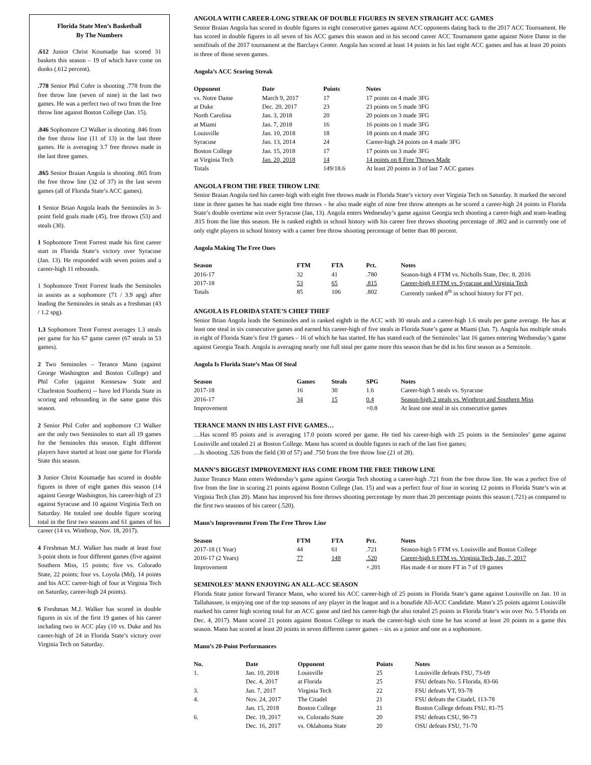Florida State Men’s Basketball
By The Numbers
.612 Junior Christ Koumadje has scored 31 baskets this season – 19 of which have come on dunks (.612 percent).
.778 Senior Phil Cofer is shooting .778 from the free throw line (seven of nine) in the last two games. He was a perfect two of two from the free throw line against Boston College (Jan. 15).
.846 Sophomore CJ Walker is shooting .846 from the free throw line (11 of 13) in the last three games. He is averaging 3.7 free throws made in the last three games.
.865 Senior Braian Angola is shooting .865 from the free throw line (32 of 37) in the last seven games (all of Florida State’s ACC games).
1 Senior Brian Angola leads the Seminoles in 3-point field goals made (45), free throws (53) and steals (30).
1 Sophomore Trent Forrest made his first career start in Florida State’s victory over Syracuse (Jan. 13). He responded with seven points and a career-high 11 rebounds.
1 Sophomore Trent Forrest leads the Seminoles in assists as a sophomore (71 / 3.9 apg) after leading the Seminoles in steals as a freshman (43 / 1.2 spg).
1.3 Sophomore Trent Forrest averages 1.3 steals per game for his 67 game career (67 steals in 53 games).
2 Two Seminoles – Terance Mann (against George Washington and Boston College) and Phil Cofer (against Kennesaw State and Charleston Southern) -- have led Florida State in scoring and rebounding in the same game this season.
2 Senior Phil Cofer and sophomore CJ Walker are the only two Seminoles to start all 19 games for the Seminoles this season. Eight different players have started at least one game for Florida State this season.
3 Junior Christ Koumadje has scored in double figures in three of eight games this season (14 against George Washington, his career-high of 23 against Syracuse and 10 against Virginia Tech on Saturday. He totaled one double figure scoring total in the first two seasons and 61 games of his career (14 vs. Winthrop, Nov. 18, 2017).
4 Freshman M.J. Walker has made at least four 3-point shots in four different games (five against Southern Miss, 15 points; five vs. Colorado State, 22 points; four vs. Loyola (Md), 14 points and his ACC career-high of four at Virginia Tech on Saturday, career-high 24 points).
6 Freshman M.J. Walker has scored in double figures in six of the first 19 games of his career including two in ACC play (10 vs. Duke and his career-high of 24 in Florida State’s victory over Virginia Tech on Saturday.
ANGOLA WITH CAREER-LONG STREAK OF DOUBLE FIGURES IN SEVEN STRAIGHT ACC GAMES
Senior Braian Angola has scored in double figures in eight consecutive games against ACC opponents dating back to the 2017 ACC Tournament. He has scored in double figures in all seven of his ACC games this season and in his second career ACC Tournament game against Notre Dame in the semifinals of the 2017 tournament at the Barclays Center. Angola has scored at least 14 points in his last eight ACC games and has at least 20 points in three of those seven games.
Angola’s ACC Scoring Streak
| Opponent | Date | Points | Notes |
| --- | --- | --- | --- |
| vs. Notre Dame | March 9, 2017 | 17 | 17 points on 4 made 3FG |
| at Duke | Dec. 20, 2017 | 23 | 23 points on 5 made 3FG |
| North Carolina | Jan. 3, 2018 | 20 | 20 points on 3 made 3FG |
| at Miami | Jan. 7, 2018 | 16 | 16 points on 1 made 3FG |
| Louisville | Jan. 10, 2018 | 18 | 18 points on 4 made 3FG |
| Syracuse | Jan. 13, 2014 | 24 | Career-high 24 points on 4 made 3FG |
| Boston College | Jan. 15, 2018 | 17 | 17 points on 3 made 3FG |
| at Virginia Tech | Jan. 20, 2018 | 14 | 14 points on 8 Free Throws Made |
| Totals | | 149/18.6 | At least 20 points in 3 of last 7 ACC games |
ANGOLA FROM THE FREE THROW LINE
Senior Braian Angola tied his career-high with eight free throws made in Florida State’s victory over Virginia Tech on Saturday. It marked the second time in three games he has made eight free throws – he also made eight of nine free throw attempts as he scored a career-high 24 points in Florida State’s double overtime win over Syracuse (Jan, 13). Angola enters Wednesday’s game against Georgia tech shooting a career-high and team-leading .815 from the line this season. He is ranked eighth in school history with his career free throws shooting percentage of .802 and is currently one of only eight players in school history with a career free throw shooting percentage of better than 80 percent.
Angola Making The Free Ones
| Season | FTM | FTA | Pct. | Notes |
| --- | --- | --- | --- | --- |
| 2016-17 | 32 | 41 | .780 | Season-high 4 FTM vs. Nicholls State, Dec. 8, 2016 |
| 2017-18 | 53 | 65 | .815 | Career-high 8 FTM vs. Syracuse and Virginia Tech |
| Totals | 85 | 106 | .802 | Currently ranked 8<sup>th</sup> in school history for FT pct. |
ANGOLA IS FLORIDA STATE’S CHIEF THIEF
Senior Brian Angola leads the Seminoles and is ranked eighth in the ACC with 30 steals and a career-high 1.6 steals per game average. He has at least one steal in six consecutive games and earned his career-high of five steals in Florida State’s game at Miami (Jan. 7). Angola has multiple steals in eight of Florida State’s first 19 games – 16 of which he has started. He has stated each of the Seminoles’ last 16 games entering Wednesday’s game against Georgia Teach. Angola is averaging nearly one full steal per game more this season than he did in his first season as a Seminole.
Angola Is Florida State’s Man Of Steal
| Season | Games | Steals | SPG | Notes |
| --- | --- | --- | --- | --- |
| 2017-18 | 16 | 30 | 1.6 | Career-high 5 steals vs. Syracuse |
| 2016-17 | 34 | 15 | 0.4 | Season-high 2 steals vs. Winthrop and Southern Miss |
| Improvement | | | +0.8 | At least one steal in six consecutive games |
TERANCE MANN IN HIS LAST FIVE GAMES…
…Has scored 85 points and is averaging 17.0 points scored per game. He tied his career-high with 25 points in the Seminoles’ game against Louisville and totaled 21 at Boston College. Mann has scored in double figures in each of the last five games;
…Is shooting .526 from the field (30 of 57) and .750 from the free throw line (21 of 28).
MANN’S BIGGEST IMPROVEMENT HAS COME FROM THE FREE THROW LINE
Junior Terance Mann enters Wednesday’s game against Georgia Tech shooting a career-high .721 from the free throw line. He was a perfect five of five from the line in scoring 21 points against Boston College (Jan. 15) and was a perfect four of four in scoring 12 points in Florida State’s win at Virginia Tech (Jan 20). Mann has improved his free throws shooting percentage by more than 20 percentage points this season (.721) as compared to the first two seasons of his career (.520).
Mann’s Improvement From The Free Throw Line
| Season | FTM | FTA | Pct. | Notes |
| --- | --- | --- | --- | --- |
| 2017-18 (1 Year) | 44 | 61 | .721 | Season-high 5 FTM vs. Louisville and Boston College |
| 2016-17 (2 Years) | 77 | 148 | .520 | Career-high 6 FTM vs. Virginia Tech, Jan, 7, 2017 |
| Improvement | | | +.201 | Has made 4 or more FT in 7 of 19 games |
SEMINOLES’ MANN ENJOYING AN ALL-ACC SEASON
Florida State junior forward Terance Mann, who scored his ACC career-high of 25 points in Florida State’s game against Louisville on Jan. 10 in Tallahassee, is enjoying one of the top seasons of any player in the league and is a bonafide All-ACC Candidate. Mann’s 25 points against Louisville marked his career high scoring total for an ACC game and tied his career-high (he also totaled 25 points in Florida State’s win over No. 5 Florida on Dec. 4, 2017). Mann scored 21 points against Boston College to mark the career-high sixth time he has scored at least 20 points in a game this season. Mann has scored at least 20 points in seven different career games – six as a junior and one as a sophomore.
Mann’s 20-Point Performances
| No. | Date | Opponent | Points | Notes |
| --- | --- | --- | --- | --- |
| 1. | Jan. 10, 2018 | Louisville | 25 | Louisville defeats FSU, 73-69 |
| | Dec. 4, 2017 | at Florida | 25 | FSU defeats No. 5 Florida, 83-66 |
| 3. | Jan. 7, 2017 | Virginia Tech | 22 | FSU defeats VT, 93-78 |
| 4. | Nov. 24, 2017 | The Citadel | 21 | FSU defeats the Citadel, 113-78 |
| | Jan. 15, 2018 | Boston College | 21 | Boston College defeats FSU, 81-75 |
| 6. | Dec. 19, 2017 | vs. Colorado State | 20 | FSU defeats CSU, 90-73 |
| | Dec. 16, 2017 | vs. Oklahoma State | 20 | OSU defeats FSU, 71-70 |